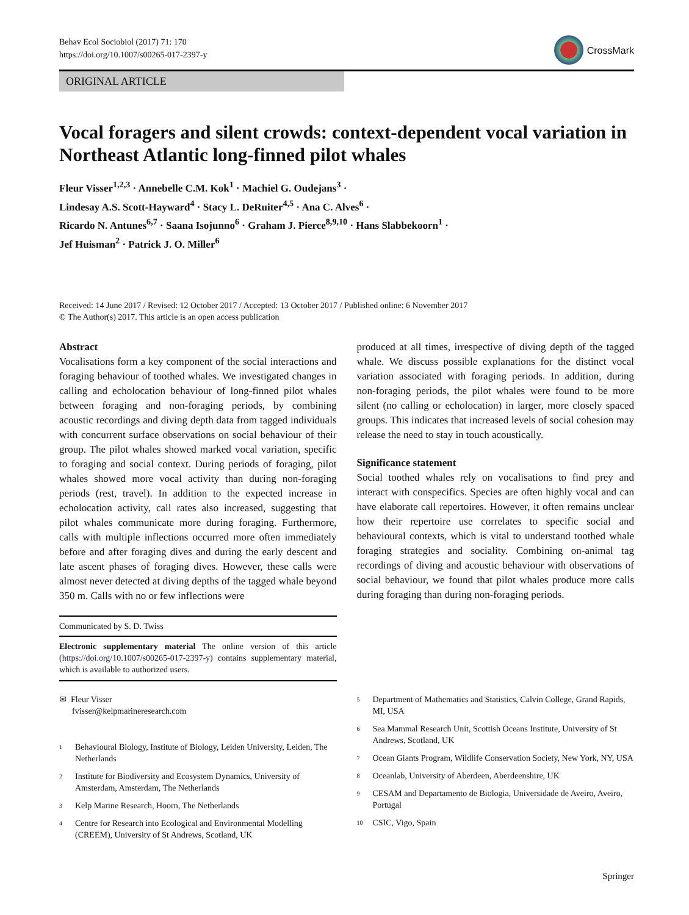Behav Ecol Sociobiol (2017) 71: 170
https://doi.org/10.1007/s00265-017-2397-y
CrossMark
ORIGINAL ARTICLE
Vocal foragers and silent crowds: context-dependent vocal variation in Northeast Atlantic long-finned pilot whales
Fleur Visser<sup>1,2,3</sup> · Annebelle C.M. Kok<sup>1</sup> · Machiel G. Oudejans<sup>3</sup> ·
Lindesay A.S. Scott-Hayward<sup>4</sup> · Stacy L. DeRuiter<sup>4,5</sup> · Ana C. Alves<sup>6</sup> ·
Ricardo N. Antunes<sup>6,7</sup> · Saana Isojunno<sup>6</sup> · Graham J. Pierce<sup>8,9,10</sup> · Hans Slabbekoorn<sup>1</sup> ·
Jef Huisman<sup>2</sup> · Patrick J. O. Miller<sup>6</sup>
Received: 14 June 2017 / Revised: 12 October 2017 / Accepted: 13 October 2017 / Published online: 6 November 2017
© The Author(s) 2017. This article is an open access publication
Abstract
Vocalisations form a key component of the social interactions and foraging behaviour of toothed whales. We investigated changes in calling and echolocation behaviour of long-finned pilot whales between foraging and non-foraging periods, by combining acoustic recordings and diving depth data from tagged individuals with concurrent surface observations on social behaviour of their group. The pilot whales showed marked vocal variation, specific to foraging and social context. During periods of foraging, pilot whales showed more vocal activity than during non-foraging periods (rest, travel). In addition to the expected increase in echolocation activity, call rates also increased, suggesting that pilot whales communicate more during foraging. Furthermore, calls with multiple inflections occurred more often immediately before and after foraging dives and during the early descent and late ascent phases of foraging dives. However, these calls were almost never detected at diving depths of the tagged whale beyond 350 m. Calls with no or few inflections were
Communicated by S. D. Twiss
Electronic supplementary material The online version of this article (https://doi.org/10.1007/s00265-017-2397-y) contains supplementary material, which is available to authorized users.
✉ Fleur Visser
fvisser@kelpmarineresearch.com
<sup>1</sup> Behavioural Biology, Institute of Biology, Leiden University, Leiden, The Netherlands
<sup>2</sup> Institute for Biodiversity and Ecosystem Dynamics, University of Amsterdam, Amsterdam, The Netherlands
<sup>3</sup> Kelp Marine Research, Hoorn, The Netherlands
<sup>4</sup> Centre for Research into Ecological and Environmental Modelling (CREEM), University of St Andrews, Scotland, UK
produced at all times, irrespective of diving depth of the tagged whale. We discuss possible explanations for the distinct vocal variation associated with foraging periods. In addition, during non-foraging periods, the pilot whales were found to be more silent (no calling or echolocation) in larger, more closely spaced groups. This indicates that increased levels of social cohesion may release the need to stay in touch acoustically.
Significance statement
Social toothed whales rely on vocalisations to find prey and interact with conspecifics. Species are often highly vocal and can have elaborate call repertoires. However, it often remains unclear how their repertoire use correlates to specific social and behavioural contexts, which is vital to understand toothed whale foraging strategies and sociality. Combining on-animal tag recordings of diving and acoustic behaviour with observations of social behaviour, we found that pilot whales produce more calls during foraging than during non-foraging periods.
<sup>5</sup> Department of Mathematics and Statistics, Calvin College, Grand Rapids, MI, USA
<sup>6</sup> Sea Mammal Research Unit, Scottish Oceans Institute, University of St Andrews, Scotland, UK
<sup>7</sup> Ocean Giants Program, Wildlife Conservation Society, New York, NY, USA
<sup>8</sup> Oceanlab, University of Aberdeen, Aberdeenshire, UK
<sup>9</sup> CESAM and Departamento de Biologia, Universidade de Aveiro, Aveiro, Portugal
<sup>10</sup> CSIC, Vigo, Spain
Springer